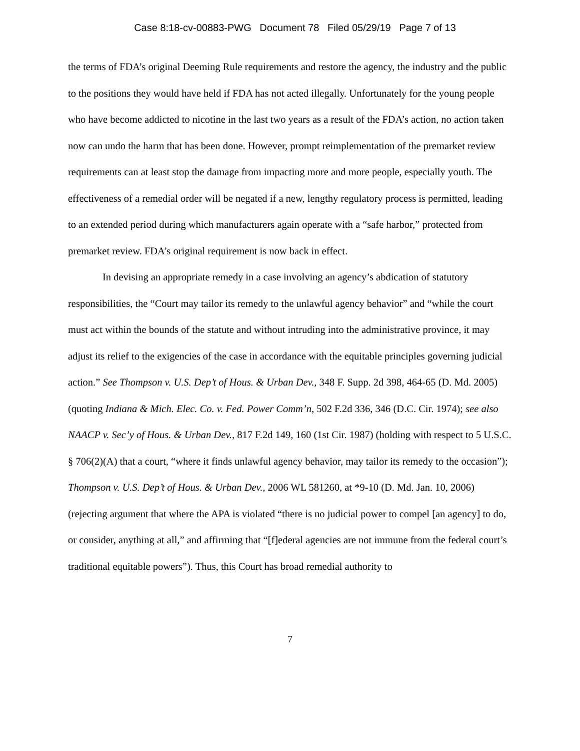Case 8:18-cv-00883-PWG Document 78 Filed 05/29/19 Page 7 of 13
the terms of FDA’s original Deeming Rule requirements and restore the agency, the industry and the public to the positions they would have held if FDA has not acted illegally. Unfortunately for the young people who have become addicted to nicotine in the last two years as a result of the FDA’s action, no action taken now can undo the harm that has been done. However, prompt reimplementation of the premarket review requirements can at least stop the damage from impacting more and more people, especially youth. The effectiveness of a remedial order will be negated if a new, lengthy regulatory process is permitted, leading to an extended period during which manufacturers again operate with a “safe harbor,” protected from premarket review. FDA’s original requirement is now back in effect.
In devising an appropriate remedy in a case involving an agency’s abdication of statutory responsibilities, the “Court may tailor its remedy to the unlawful agency behavior” and “while the court must act within the bounds of the statute and without intruding into the administrative province, it may adjust its relief to the exigencies of the case in accordance with the equitable principles governing judicial action.” See Thompson v. U.S. Dep’t of Hous. & Urban Dev., 348 F. Supp. 2d 398, 464-65 (D. Md. 2005) (quoting Indiana & Mich. Elec. Co. v. Fed. Power Comm’n, 502 F.2d 336, 346 (D.C. Cir. 1974); see also NAACP v. Sec’y of Hous. & Urban Dev., 817 F.2d 149, 160 (1st Cir. 1987) (holding with respect to 5 U.S.C. § 706(2)(A) that a court, “where it finds unlawful agency behavior, may tailor its remedy to the occasion”); Thompson v. U.S. Dep’t of Hous. & Urban Dev., 2006 WL 581260, at *9-10 (D. Md. Jan. 10, 2006) (rejecting argument that where the APA is violated “there is no judicial power to compel [an agency] to do, or consider, anything at all,” and affirming that “[f]ederal agencies are not immune from the federal court’s traditional equitable powers”). Thus, this Court has broad remedial authority to
7